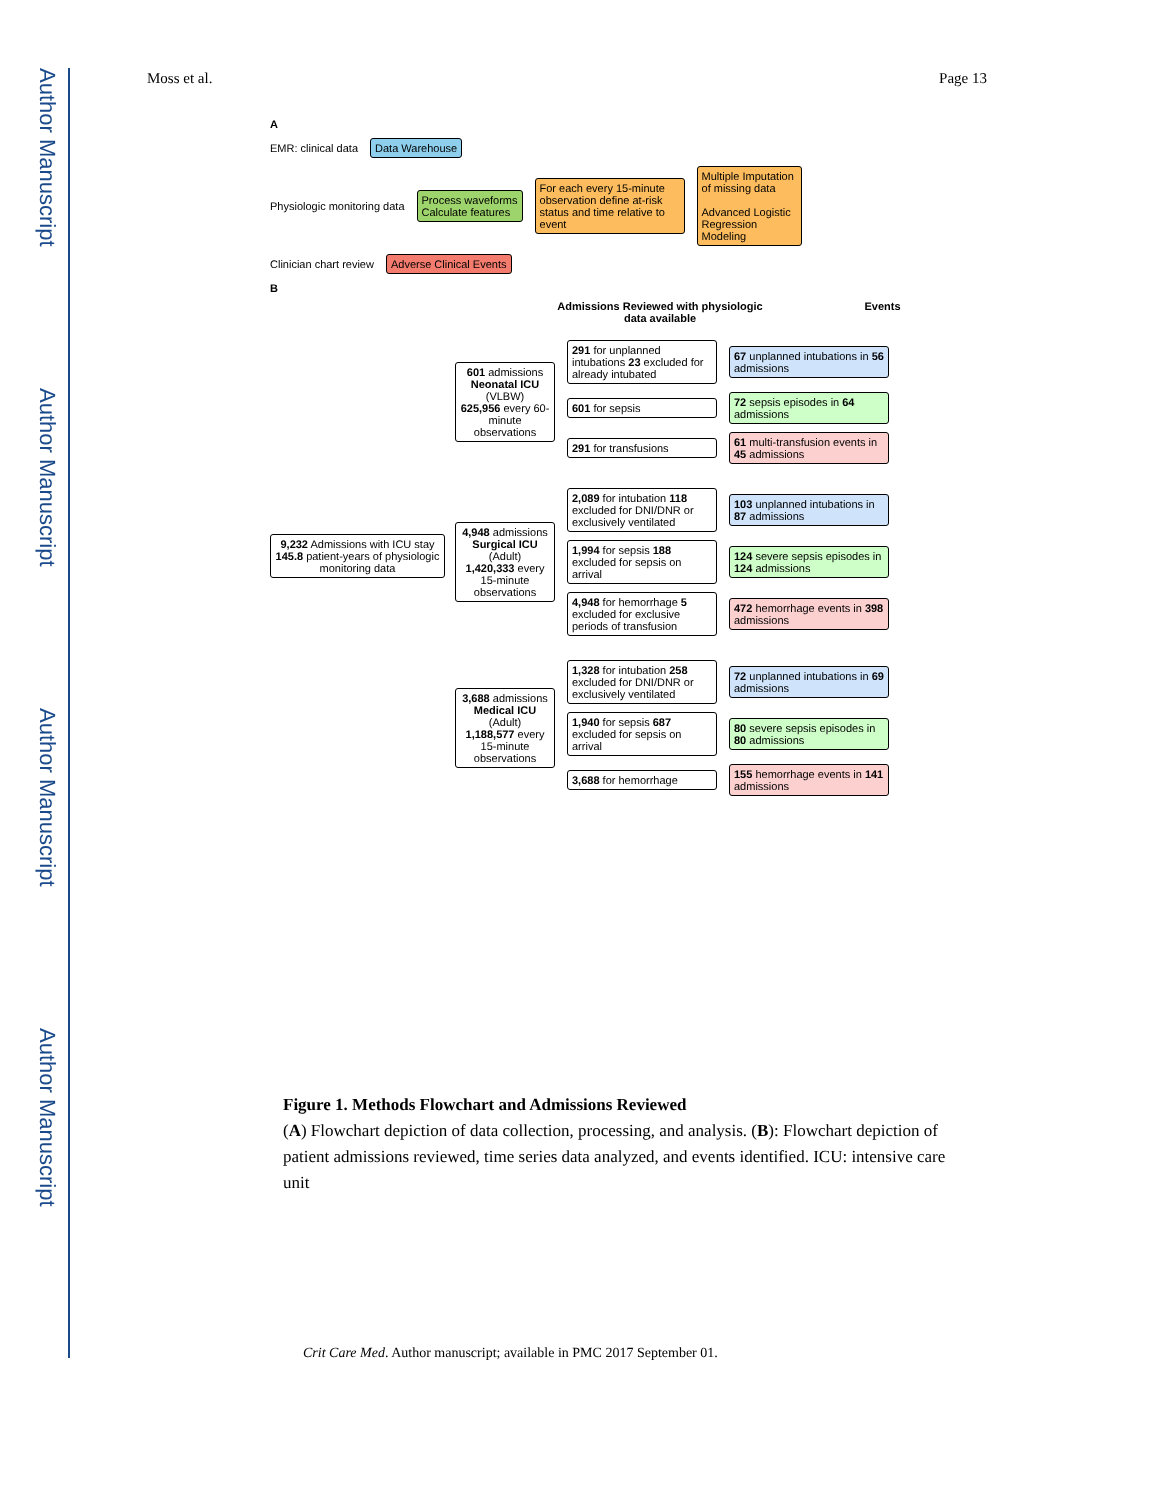Author Manuscript
Author Manuscript
Author Manuscript
Author Manuscript
Moss et al. Page 13
A
EMR: clinical data Data Warehouse
Physiologic monitoring data Process waveforms
Calculate features For each every 15-minute observation define at-risk status and time relative to event Multiple Imputation of missing data
Advanced Logistic Regression Modeling
Clinician chart review Adverse Clinical Events
B
9,232 Admissions with ICU stay 145.8 patient-years of physiologic monitoring data
Admissions Reviewed with physiologic data available Events
601 admissions Neonatal ICU (VLBW)
625,956 every 60-minute observations
291 for unplanned intubations 23 excluded for already intubated 67 unplanned intubations in 56 admissions
601 for sepsis 72 sepsis episodes in 64 admissions
291 for transfusions 61 multi-transfusion events in 45 admissions
4,948 admissions Surgical ICU (Adult)
1,420,333 every 15-minute observations
2,089 for intubation 118 excluded for DNI/DNR or exclusively ventilated 103 unplanned intubations in 87 admissions
1,994 for sepsis 188 excluded for sepsis on arrival 124 severe sepsis episodes in 124 admissions
4,948 for hemorrhage 5 excluded for exclusive periods of transfusion 472 hemorrhage events in 398 admissions
3,688 admissions Medical ICU (Adult)
1,188,577 every 15-minute observations
1,328 for intubation 258 excluded for DNI/DNR or exclusively ventilated 72 unplanned intubations in 69 admissions
1,940 for sepsis 687 excluded for sepsis on arrival 80 severe sepsis episodes in 80 admissions
3,688 for hemorrhage 155 hemorrhage events in 141 admissions
Figure 1. Methods Flowchart and Admissions Reviewed
(A) Flowchart depiction of data collection, processing, and analysis. (B): Flowchart depiction of patient admissions reviewed, time series data analyzed, and events identified. ICU: intensive care unit
Crit Care Med. Author manuscript; available in PMC 2017 September 01.